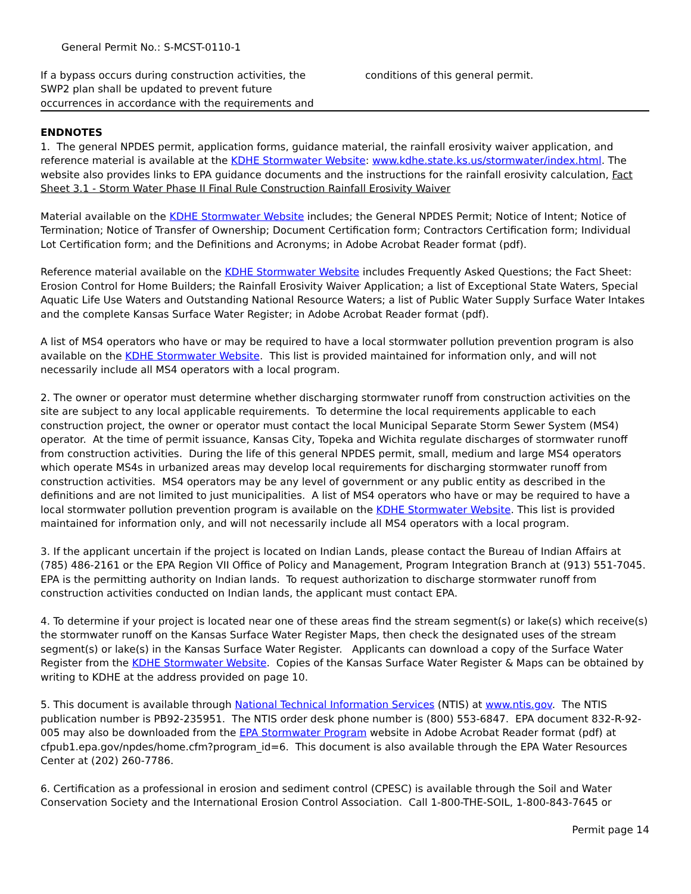General Permit No.: S-MCST-0110-1
If a bypass occurs during construction activities, the SWP2 plan shall be updated to prevent future occurrences in accordance with the requirements and
conditions of this general permit.
ENDNOTES
1. The general NPDES permit, application forms, guidance material, the rainfall erosivity waiver application, and reference material is available at the KDHE Stormwater Website: www.kdhe.state.ks.us/stormwater/index.html. The website also provides links to EPA guidance documents and the instructions for the rainfall erosivity calculation, Fact Sheet 3.1 - Storm Water Phase II Final Rule Construction Rainfall Erosivity Waiver
Material available on the KDHE Stormwater Website includes; the General NPDES Permit; Notice of Intent; Notice of Termination; Notice of Transfer of Ownership; Document Certification form; Contractors Certification form; Individual Lot Certification form; and the Definitions and Acronyms; in Adobe Acrobat Reader format (pdf).
Reference material available on the KDHE Stormwater Website includes Frequently Asked Questions; the Fact Sheet: Erosion Control for Home Builders; the Rainfall Erosivity Waiver Application; a list of Exceptional State Waters, Special Aquatic Life Use Waters and Outstanding National Resource Waters; a list of Public Water Supply Surface Water Intakes and the complete Kansas Surface Water Register; in Adobe Acrobat Reader format (pdf).
A list of MS4 operators who have or may be required to have a local stormwater pollution prevention program is also available on the KDHE Stormwater Website. This list is provided maintained for information only, and will not necessarily include all MS4 operators with a local program.
2. The owner or operator must determine whether discharging stormwater runoff from construction activities on the site are subject to any local applicable requirements. To determine the local requirements applicable to each construction project, the owner or operator must contact the local Municipal Separate Storm Sewer System (MS4) operator. At the time of permit issuance, Kansas City, Topeka and Wichita regulate discharges of stormwater runoff from construction activities. During the life of this general NPDES permit, small, medium and large MS4 operators which operate MS4s in urbanized areas may develop local requirements for discharging stormwater runoff from construction activities. MS4 operators may be any level of government or any public entity as described in the definitions and are not limited to just municipalities. A list of MS4 operators who have or may be required to have a local stormwater pollution prevention program is available on the KDHE Stormwater Website. This list is provided maintained for information only, and will not necessarily include all MS4 operators with a local program.
3. If the applicant uncertain if the project is located on Indian Lands, please contact the Bureau of Indian Affairs at (785) 486-2161 or the EPA Region VII Office of Policy and Management, Program Integration Branch at (913) 551-7045. EPA is the permitting authority on Indian lands. To request authorization to discharge stormwater runoff from construction activities conducted on Indian lands, the applicant must contact EPA.
4. To determine if your project is located near one of these areas find the stream segment(s) or lake(s) which receive(s) the stormwater runoff on the Kansas Surface Water Register Maps, then check the designated uses of the stream segment(s) or lake(s) in the Kansas Surface Water Register. Applicants can download a copy of the Surface Water Register from the KDHE Stormwater Website. Copies of the Kansas Surface Water Register & Maps can be obtained by writing to KDHE at the address provided on page 10.
5. This document is available through National Technical Information Services (NTIS) at www.ntis.gov. The NTIS publication number is PB92-235951. The NTIS order desk phone number is (800) 553-6847. EPA document 832-R-92-005 may also be downloaded from the EPA Stormwater Program website in Adobe Acrobat Reader format (pdf) at cfpub1.epa.gov/npdes/home.cfm?program_id=6. This document is also available through the EPA Water Resources Center at (202) 260-7786.
6. Certification as a professional in erosion and sediment control (CPESC) is available through the Soil and Water Conservation Society and the International Erosion Control Association. Call 1-800-THE-SOIL, 1-800-843-7645 or
Permit page 14